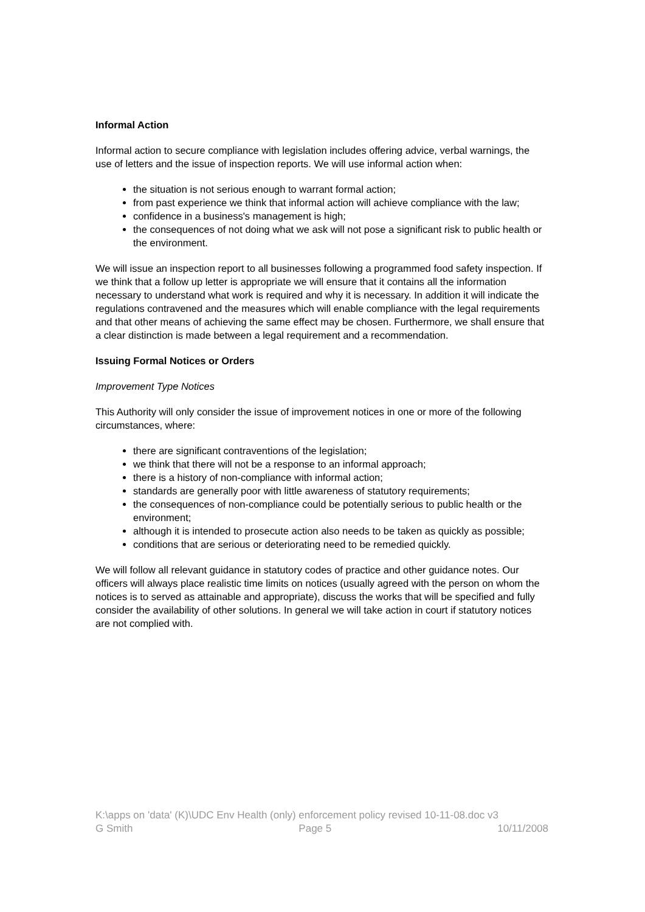Informal Action
Informal action to secure compliance with legislation includes offering advice, verbal warnings, the use of letters and the issue of inspection reports. We will use informal action when:
the situation is not serious enough to warrant formal action;
from past experience we think that informal action will achieve compliance with the law;
confidence in a business's management is high;
the consequences of not doing what we ask will not pose a significant risk to public health or the environment.
We will issue an inspection report to all businesses following a programmed food safety inspection. If we think that a follow up letter is appropriate we will ensure that it contains all the information necessary to understand what work is required and why it is necessary. In addition it will indicate the regulations contravened and the measures which will enable compliance with the legal requirements and that other means of achieving the same effect may be chosen. Furthermore, we shall ensure that a clear distinction is made between a legal requirement and a recommendation.
Issuing Formal Notices or Orders
Improvement Type Notices
This Authority will only consider the issue of improvement notices in one or more of the following circumstances, where:
there are significant contraventions of the legislation;
we think that there will not be a response to an informal approach;
there is a history of non-compliance with informal action;
standards are generally poor with little awareness of statutory requirements;
the consequences of non-compliance could be potentially serious to public health or the environment;
although it is intended to prosecute action also needs to be taken as quickly as possible;
conditions that are serious or deteriorating need to be remedied quickly.
We will follow all relevant guidance in statutory codes of practice and other guidance notes. Our officers will always place realistic time limits on notices (usually agreed with the person on whom the notices is to served as attainable and appropriate), discuss the works that will be specified and fully consider the availability of other solutions. In general we will take action in court if statutory notices are not complied with.
K:\apps on 'data' (K)\UDC Env Health (only) enforcement policy revised 10-11-08.doc v3
G Smith Page 5 10/11/2008